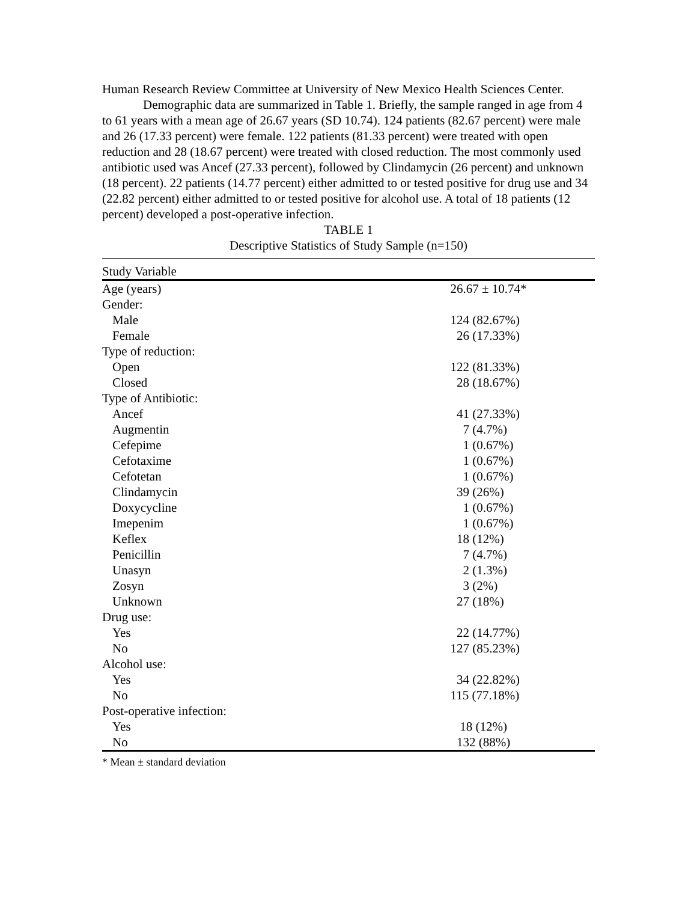Human Research Review Committee at University of New Mexico Health Sciences Center.
Demographic data are summarized in Table 1. Briefly, the sample ranged in age from 4 to 61 years with a mean age of 26.67 years (SD 10.74). 124 patients (82.67 percent) were male and 26 (17.33 percent) were female. 122 patients (81.33 percent) were treated with open reduction and 28 (18.67 percent) were treated with closed reduction. The most commonly used antibiotic used was Ancef (27.33 percent), followed by Clindamycin (26 percent) and unknown (18 percent). 22 patients (14.77 percent) either admitted to or tested positive for drug use and 34 (22.82 percent) either admitted to or tested positive for alcohol use. A total of 18 patients (12 percent) developed a post-operative infection.
TABLE 1
Descriptive Statistics of Study Sample (n=150)
| Study Variable | |
| --- | --- |
| Age (years) | 26.67 ± 10.74* |
| Gender: | |
| Male | 124 (82.67%) |
| Female | 26 (17.33%) |
| Type of reduction: | |
| Open | 122 (81.33%) |
| Closed | 28 (18.67%) |
| Type of Antibiotic: | |
| Ancef | 41 (27.33%) |
| Augmentin | 7 (4.7%) |
| Cefepime | 1 (0.67%) |
| Cefotaxime | 1 (0.67%) |
| Cefotetan | 1 (0.67%) |
| Clindamycin | 39 (26%) |
| Doxycycline | 1 (0.67%) |
| Imepenim | 1 (0.67%) |
| Keflex | 18 (12%) |
| Penicillin | 7 (4.7%) |
| Unasyn | 2 (1.3%) |
| Zosyn | 3 (2%) |
| Unknown | 27 (18%) |
| Drug use: | |
| Yes | 22 (14.77%) |
| No | 127 (85.23%) |
| Alcohol use: | |
| Yes | 34 (22.82%) |
| No | 115 (77.18%) |
| Post-operative infection: | |
| Yes | 18 (12%) |
| No | 132 (88%) |
* Mean ± standard deviation